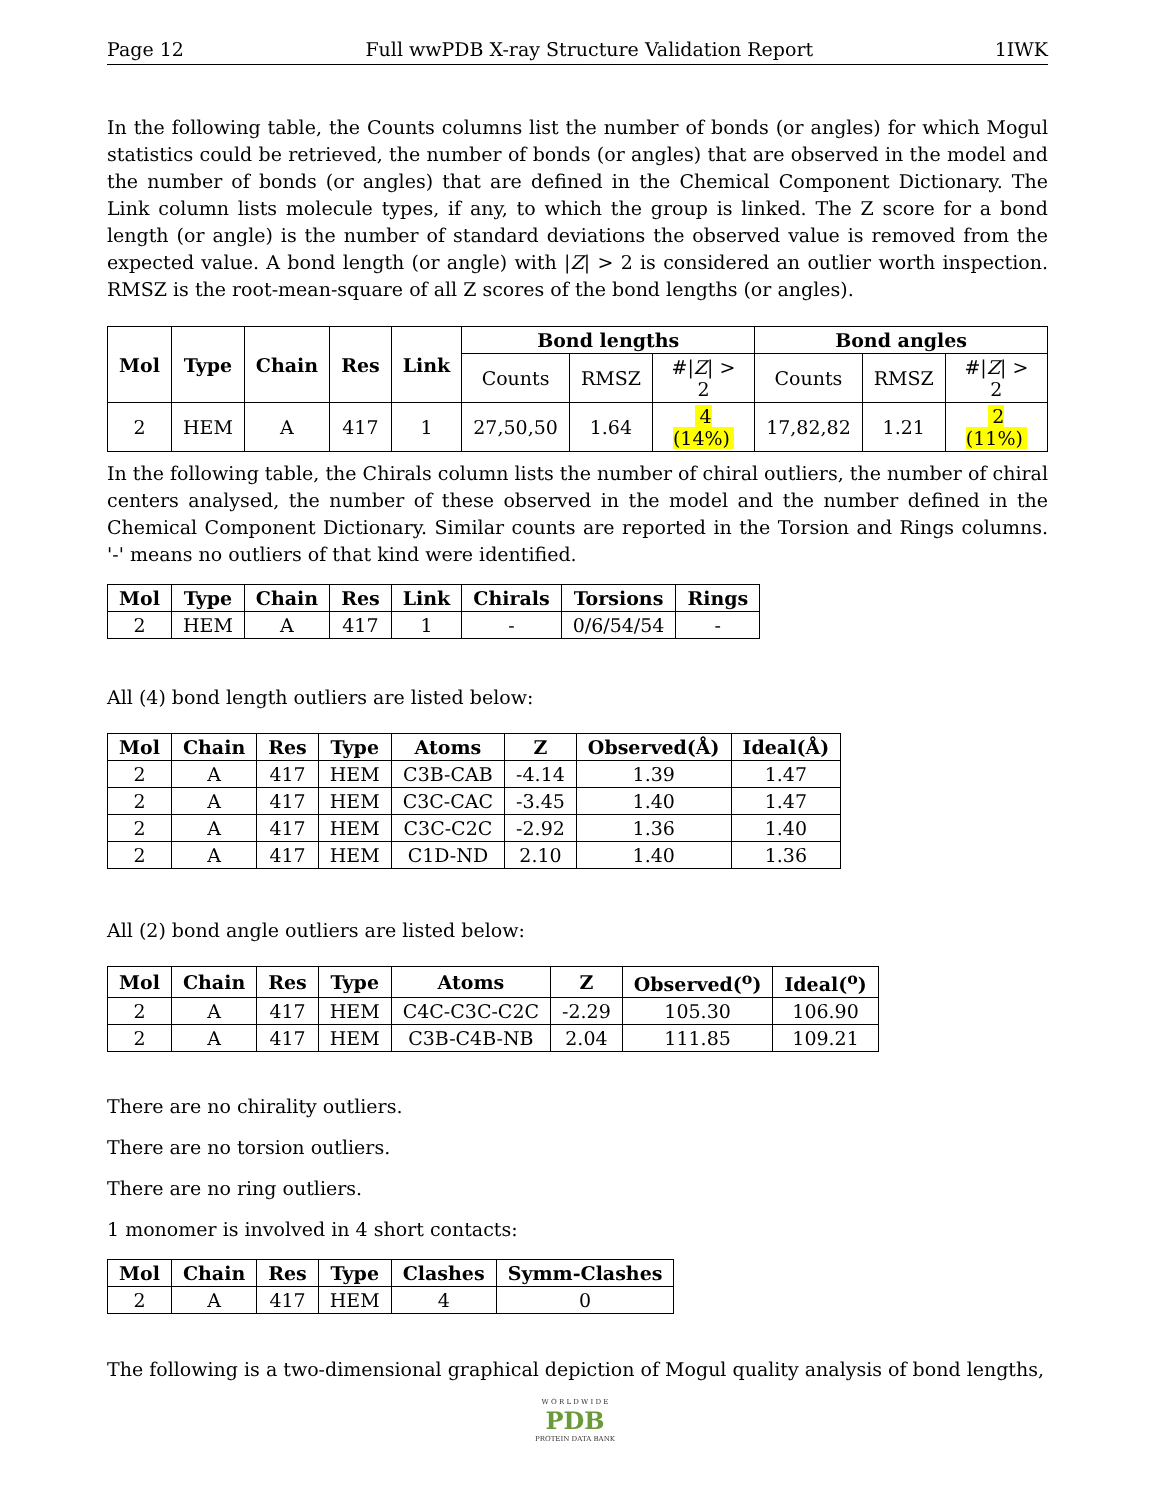Page 12 Full wwPDB X-ray Structure Validation Report 1IWK
In the following table, the Counts columns list the number of bonds (or angles) for which Mogul statistics could be retrieved, the number of bonds (or angles) that are observed in the model and the number of bonds (or angles) that are defined in the Chemical Component Dictionary. The Link column lists molecule types, if any, to which the group is linked. The Z score for a bond length (or angle) is the number of standard deviations the observed value is removed from the expected value. A bond length (or angle) with |Z| > 2 is considered an outlier worth inspection. RMSZ is the root-mean-square of all Z scores of the bond lengths (or angles).
| Mol | Type | Chain | Res | Link | Bond lengths | | | Bond angles | | |
| --- | --- | --- | --- | --- | --- | --- | --- | --- | --- | --- |
| | | | | | Counts | RMSZ | #/ Z / > 2 | Counts | RMSZ | #/ Z / > 2 |
| 2 | HEM | A | 417 | 1 | 27,50,50 | 1.64 | 4 (14%) | 17,82,82 | 1.21 | 2 (11%) |
In the following table, the Chirals column lists the number of chiral outliers, the number of chiral centers analysed, the number of these observed in the model and the number defined in the Chemical Component Dictionary. Similar counts are reported in the Torsion and Rings columns. '-' means no outliers of that kind were identified.
| Mol | Type | Chain | Res | Link | Chirals | Torsions | Rings |
| --- | --- | --- | --- | --- | --- | --- | --- |
| 2 | HEM | A | 417 | 1 | - | 0/6/54/54 | - |
All (4) bond length outliers are listed below:
| Mol | Chain | Res | Type | Atoms | Z | Observed(Å) | Ideal(Å) |
| --- | --- | --- | --- | --- | --- | --- | --- |
| 2 | A | 417 | HEM | C3B-CAB | -4.14 | 1.39 | 1.47 |
| 2 | A | 417 | HEM | C3C-CAC | -3.45 | 1.40 | 1.47 |
| 2 | A | 417 | HEM | C3C-C2C | -2.92 | 1.36 | 1.40 |
| 2 | A | 417 | HEM | C1D-ND | 2.10 | 1.40 | 1.36 |
All (2) bond angle outliers are listed below:
| Mol | Chain | Res | Type | Atoms | Z | Observed(<sup>o</sup>) | Ideal(<sup>o</sup>) |
| --- | --- | --- | --- | --- | --- | --- | --- |
| 2 | A | 417 | HEM | C4C-C3C-C2C | -2.29 | 105.30 | 106.90 |
| 2 | A | 417 | HEM | C3B-C4B-NB | 2.04 | 111.85 | 109.21 |
There are no chirality outliers.
There are no torsion outliers.
There are no ring outliers.
1 monomer is involved in 4 short contacts:
| Mol | Chain | Res | Type | Clashes | Symm-Clashes |
| --- | --- | --- | --- | --- | --- |
| 2 | A | 417 | HEM | 4 | 0 |
The following is a two-dimensional graphical depiction of Mogul quality analysis of bond lengths,
W O R L D W I D E
PDB
PROTEIN DATA BANK